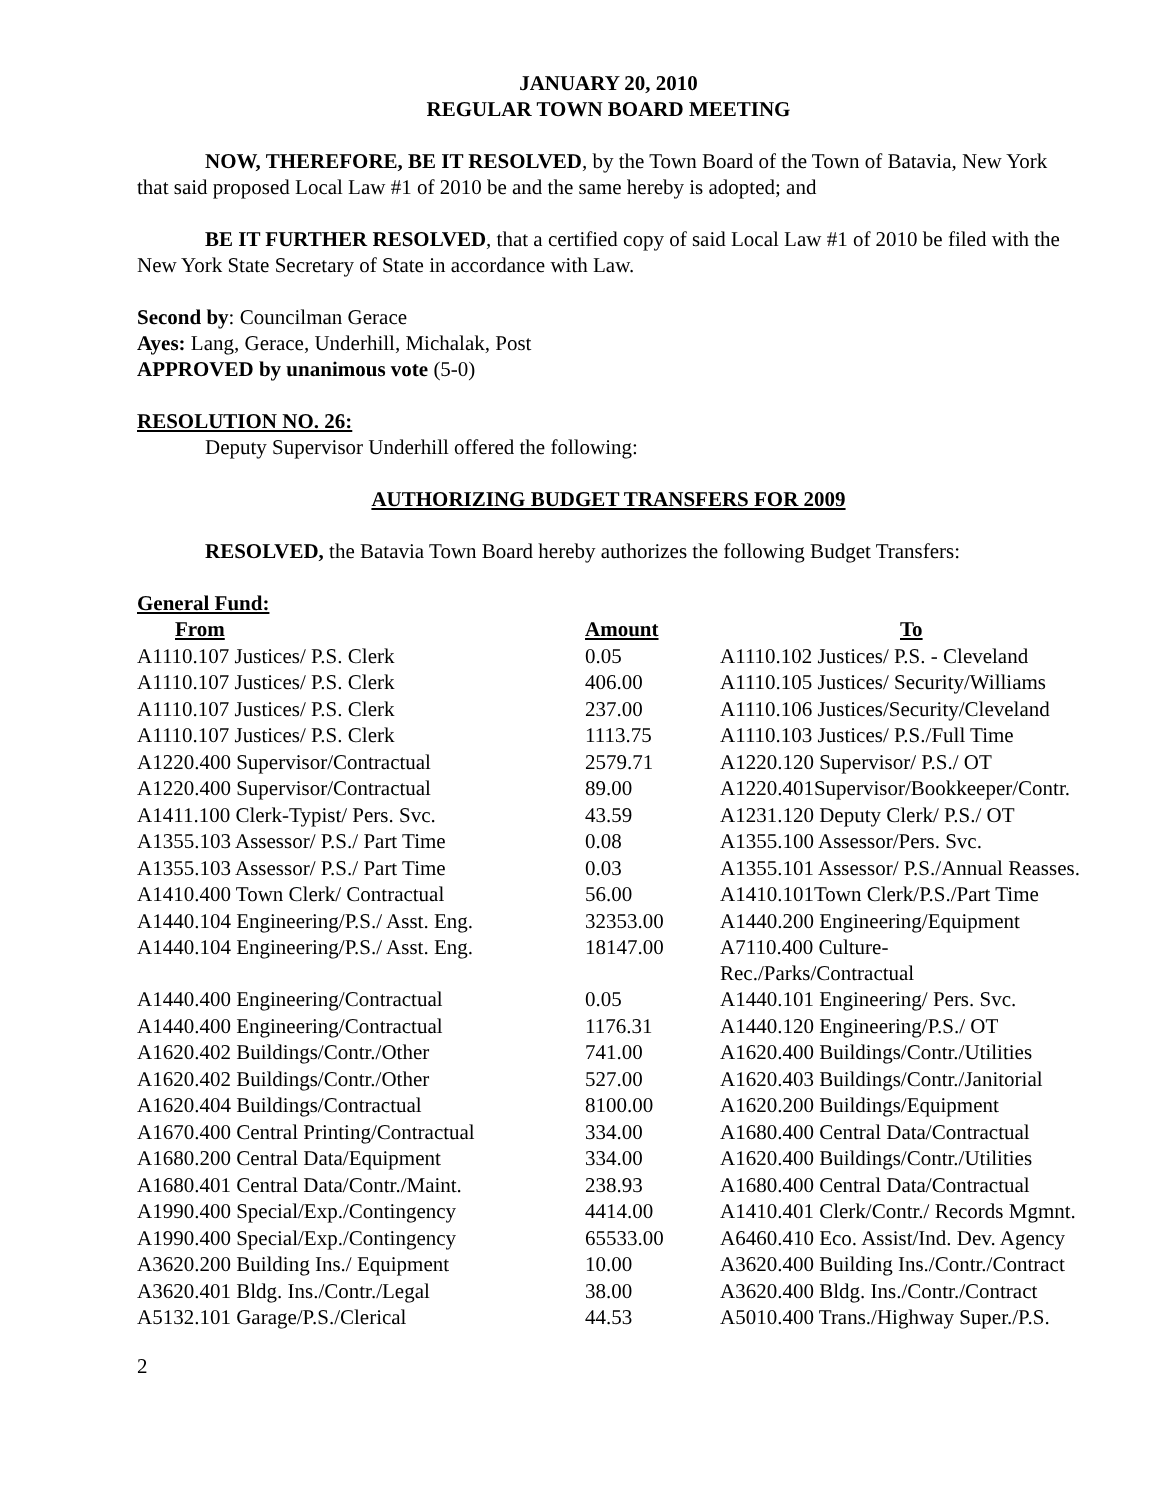JANUARY 20, 2010
REGULAR TOWN BOARD MEETING
NOW, THEREFORE, BE IT RESOLVED, by the Town Board of the Town of Batavia, New York that said proposed Local Law #1 of 2010 be and the same hereby is adopted; and
BE IT FURTHER RESOLVED, that a certified copy of said Local Law #1 of 2010 be filed with the New York State Secretary of State in accordance with Law.
Second by: Councilman Gerace
Ayes: Lang, Gerace, Underhill, Michalak, Post
APPROVED by unanimous vote (5-0)
RESOLUTION NO. 26:
Deputy Supervisor Underhill offered the following:
AUTHORIZING BUDGET TRANSFERS FOR 2009
RESOLVED, the Batavia Town Board hereby authorizes the following Budget Transfers:
General Fund:
| From | Amount | To |
| --- | --- | --- |
| A1110.107 Justices/ P.S. Clerk | 0.05 | A1110.102 Justices/ P.S. - Cleveland |
| A1110.107 Justices/ P.S. Clerk | 406.00 | A1110.105 Justices/ Security/Williams |
| A1110.107 Justices/ P.S. Clerk | 237.00 | A1110.106 Justices/Security/Cleveland |
| A1110.107 Justices/ P.S. Clerk | 1113.75 | A1110.103 Justices/ P.S./Full Time |
| A1220.400 Supervisor/Contractual | 2579.71 | A1220.120 Supervisor/ P.S./ OT |
| A1220.400 Supervisor/Contractual | 89.00 | A1220.401Supervisor/Bookkeeper/Contr. |
| A1411.100 Clerk-Typist/ Pers. Svc. | 43.59 | A1231.120 Deputy Clerk/ P.S./ OT |
| A1355.103 Assessor/ P.S./ Part Time | 0.08 | A1355.100 Assessor/Pers. Svc. |
| A1355.103 Assessor/ P.S./ Part Time | 0.03 | A1355.101 Assessor/ P.S./Annual Reasses. |
| A1410.400 Town Clerk/ Contractual | 56.00 | A1410.101Town Clerk/P.S./Part Time |
| A1440.104 Engineering/P.S./ Asst. Eng. | 32353.00 | A1440.200 Engineering/Equipment |
| A1440.104 Engineering/P.S./ Asst. Eng. | 18147.00 | A7110.400 Culture-Rec./Parks/Contractual |
| A1440.400 Engineering/Contractual | 0.05 | A1440.101 Engineering/ Pers. Svc. |
| A1440.400 Engineering/Contractual | 1176.31 | A1440.120 Engineering/P.S./ OT |
| A1620.402 Buildings/Contr./Other | 741.00 | A1620.400 Buildings/Contr./Utilities |
| A1620.402 Buildings/Contr./Other | 527.00 | A1620.403 Buildings/Contr./Janitorial |
| A1620.404 Buildings/Contractual | 8100.00 | A1620.200 Buildings/Equipment |
| A1670.400 Central Printing/Contractual | 334.00 | A1680.400 Central Data/Contractual |
| A1680.200 Central Data/Equipment | 334.00 | A1620.400 Buildings/Contr./Utilities |
| A1680.401 Central Data/Contr./Maint. | 238.93 | A1680.400 Central Data/Contractual |
| A1990.400 Special/Exp./Contingency | 4414.00 | A1410.401 Clerk/Contr./ Records Mgmnt. |
| A1990.400 Special/Exp./Contingency | 65533.00 | A6460.410 Eco. Assist/Ind. Dev. Agency |
| A3620.200 Building Ins./ Equipment | 10.00 | A3620.400 Building Ins./Contr./Contract |
| A3620.401 Bldg. Ins./Contr./Legal | 38.00 | A3620.400 Bldg. Ins./Contr./Contract |
| A5132.101 Garage/P.S./Clerical | 44.53 | A5010.400 Trans./Highway Super./P.S. |
2